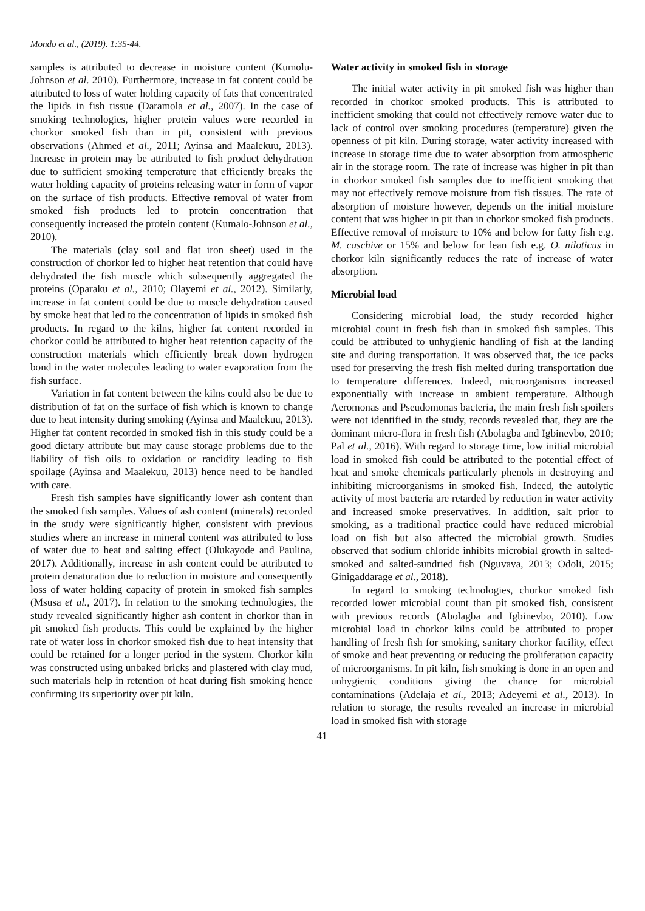Mondo et al., (2019). 1:35-44.
samples is attributed to decrease in moisture content (Kumolu-Johnson et al. 2010). Furthermore, increase in fat content could be attributed to loss of water holding capacity of fats that concentrated the lipids in fish tissue (Daramola et al., 2007). In the case of smoking technologies, higher protein values were recorded in chorkor smoked fish than in pit, consistent with previous observations (Ahmed et al., 2011; Ayinsa and Maalekuu, 2013). Increase in protein may be attributed to fish product dehydration due to sufficient smoking temperature that efficiently breaks the water holding capacity of proteins releasing water in form of vapor on the surface of fish products. Effective removal of water from smoked fish products led to protein concentration that consequently increased the protein content (Kumalo-Johnson et al., 2010).
The materials (clay soil and flat iron sheet) used in the construction of chorkor led to higher heat retention that could have dehydrated the fish muscle which subsequently aggregated the proteins (Oparaku et al., 2010; Olayemi et al., 2012). Similarly, increase in fat content could be due to muscle dehydration caused by smoke heat that led to the concentration of lipids in smoked fish products. In regard to the kilns, higher fat content recorded in chorkor could be attributed to higher heat retention capacity of the construction materials which efficiently break down hydrogen bond in the water molecules leading to water evaporation from the fish surface.
Variation in fat content between the kilns could also be due to distribution of fat on the surface of fish which is known to change due to heat intensity during smoking (Ayinsa and Maalekuu, 2013). Higher fat content recorded in smoked fish in this study could be a good dietary attribute but may cause storage problems due to the liability of fish oils to oxidation or rancidity leading to fish spoilage (Ayinsa and Maalekuu, 2013) hence need to be handled with care.
Fresh fish samples have significantly lower ash content than the smoked fish samples. Values of ash content (minerals) recorded in the study were significantly higher, consistent with previous studies where an increase in mineral content was attributed to loss of water due to heat and salting effect (Olukayode and Paulina, 2017). Additionally, increase in ash content could be attributed to protein denaturation due to reduction in moisture and consequently loss of water holding capacity of protein in smoked fish samples (Msusa et al., 2017). In relation to the smoking technologies, the study revealed significantly higher ash content in chorkor than in pit smoked fish products. This could be explained by the higher rate of water loss in chorkor smoked fish due to heat intensity that could be retained for a longer period in the system. Chorkor kiln was constructed using unbaked bricks and plastered with clay mud, such materials help in retention of heat during fish smoking hence confirming its superiority over pit kiln.
Water activity in smoked fish in storage
The initial water activity in pit smoked fish was higher than recorded in chorkor smoked products. This is attributed to inefficient smoking that could not effectively remove water due to lack of control over smoking procedures (temperature) given the openness of pit kiln. During storage, water activity increased with increase in storage time due to water absorption from atmospheric air in the storage room. The rate of increase was higher in pit than in chorkor smoked fish samples due to inefficient smoking that may not effectively remove moisture from fish tissues. The rate of absorption of moisture however, depends on the initial moisture content that was higher in pit than in chorkor smoked fish products. Effective removal of moisture to 10% and below for fatty fish e.g. M. caschive or 15% and below for lean fish e.g. O. niloticus in chorkor kiln significantly reduces the rate of increase of water absorption.
Microbial load
Considering microbial load, the study recorded higher microbial count in fresh fish than in smoked fish samples. This could be attributed to unhygienic handling of fish at the landing site and during transportation. It was observed that, the ice packs used for preserving the fresh fish melted during transportation due to temperature differences. Indeed, microorganisms increased exponentially with increase in ambient temperature. Although Aeromonas and Pseudomonas bacteria, the main fresh fish spoilers were not identified in the study, records revealed that, they are the dominant micro-flora in fresh fish (Abolagba and Igbinevbo, 2010; Pal et al., 2016). With regard to storage time, low initial microbial load in smoked fish could be attributed to the potential effect of heat and smoke chemicals particularly phenols in destroying and inhibiting microorganisms in smoked fish. Indeed, the autolytic activity of most bacteria are retarded by reduction in water activity and increased smoke preservatives. In addition, salt prior to smoking, as a traditional practice could have reduced microbial load on fish but also affected the microbial growth. Studies observed that sodium chloride inhibits microbial growth in salted-smoked and salted-sundried fish (Nguvava, 2013; Odoli, 2015; Ginigaddarage et al., 2018).
In regard to smoking technologies, chorkor smoked fish recorded lower microbial count than pit smoked fish, consistent with previous records (Abolagba and Igbinevbo, 2010). Low microbial load in chorkor kilns could be attributed to proper handling of fresh fish for smoking, sanitary chorkor facility, effect of smoke and heat preventing or reducing the proliferation capacity of microorganisms. In pit kiln, fish smoking is done in an open and unhygienic conditions giving the chance for microbial contaminations (Adelaja et al., 2013; Adeyemi et al., 2013). In relation to storage, the results revealed an increase in microbial load in smoked fish with storage
41